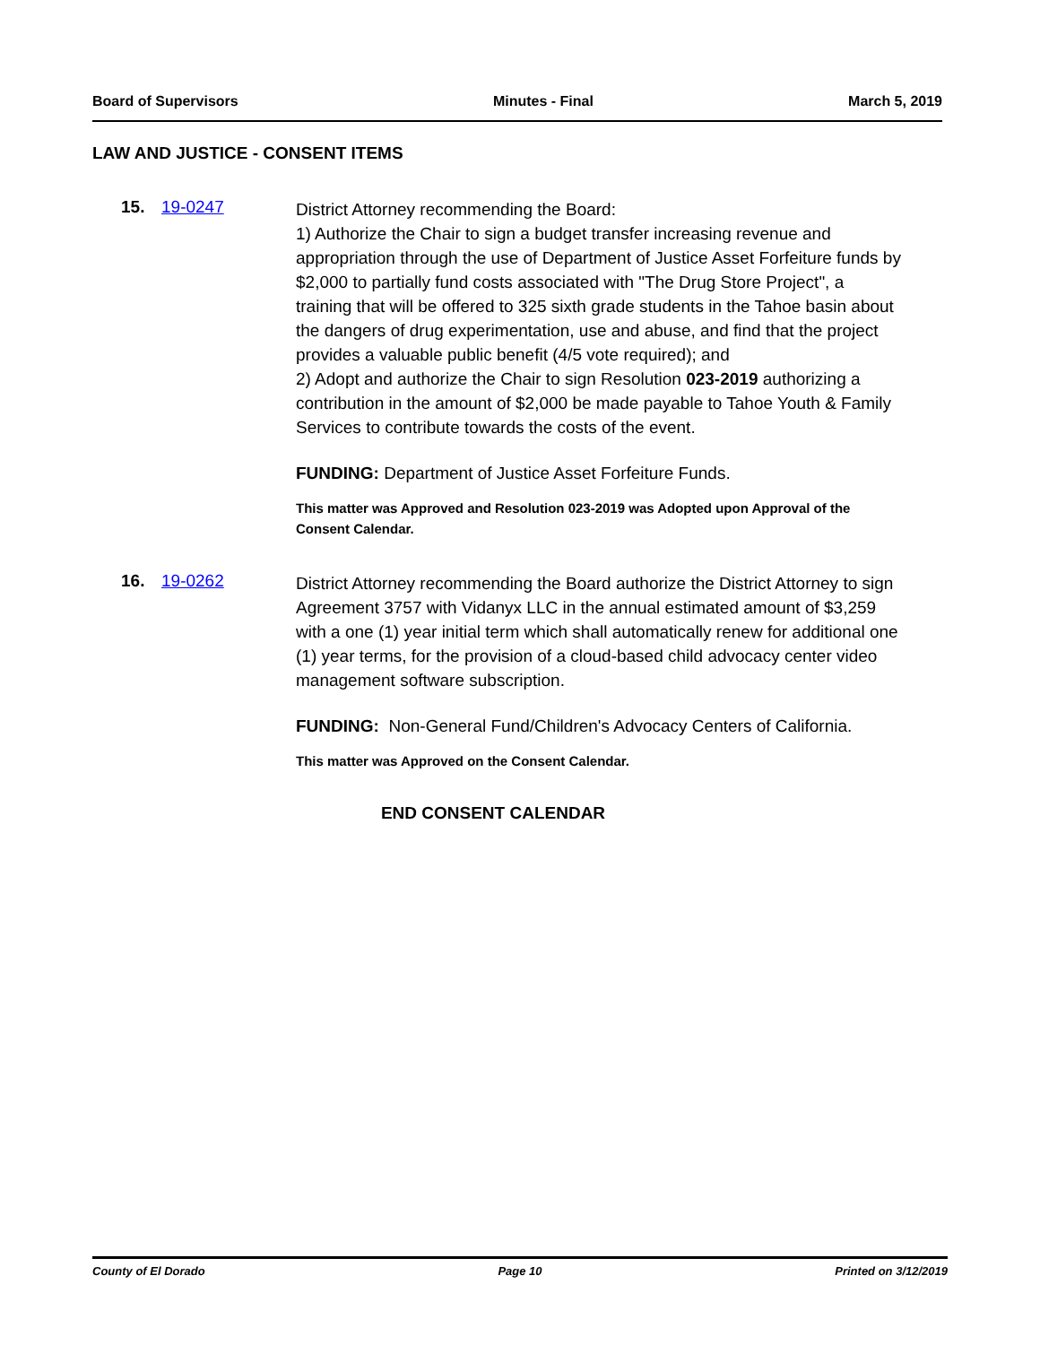Board of Supervisors Minutes - Final March 5, 2019
LAW AND JUSTICE - CONSENT ITEMS
15. 19-0247
District Attorney recommending the Board:
1) Authorize the Chair to sign a budget transfer increasing revenue and appropriation through the use of Department of Justice Asset Forfeiture funds by $2,000 to partially fund costs associated with "The Drug Store Project", a training that will be offered to 325 sixth grade students in the Tahoe basin about the dangers of drug experimentation, use and abuse, and find that the project provides a valuable public benefit (4/5 vote required); and
2) Adopt and authorize the Chair to sign Resolution 023-2019 authorizing a contribution in the amount of $2,000 be made payable to Tahoe Youth & Family Services to contribute towards the costs of the event.
FUNDING: Department of Justice Asset Forfeiture Funds.
This matter was Approved and Resolution 023-2019 was Adopted upon Approval of the Consent Calendar.
16. 19-0262
District Attorney recommending the Board authorize the District Attorney to sign Agreement 3757 with Vidanyx LLC in the annual estimated amount of $3,259 with a one (1) year initial term which shall automatically renew for additional one (1) year terms, for the provision of a cloud-based child advocacy center video management software subscription.
FUNDING: Non-General Fund/Children's Advocacy Centers of California.
This matter was Approved on the Consent Calendar.
END CONSENT CALENDAR
County of El Dorado Page 10 Printed on 3/12/2019